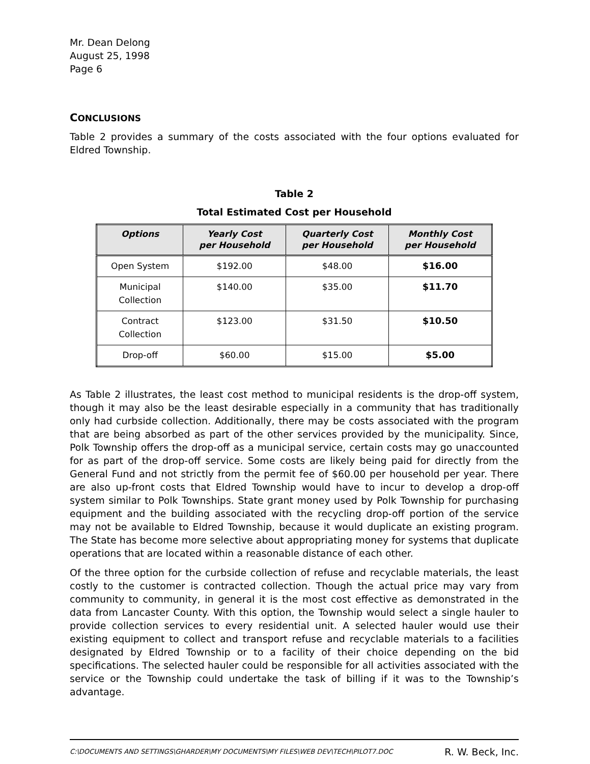Mr. Dean Delong
August 25, 1998
Page 6
CONCLUSIONS
Table 2 provides a summary of the costs associated with the four options evaluated for Eldred Township.
Table 2
Total Estimated Cost per Household
| Options | Yearly Cost per Household | Quarterly Cost per Household | Monthly Cost per Household |
| --- | --- | --- | --- |
| Open System | $192.00 | $48.00 | $16.00 |
| Municipal Collection | $140.00 | $35.00 | $11.70 |
| Contract Collection | $123.00 | $31.50 | $10.50 |
| Drop-off | $60.00 | $15.00 | $5.00 |
As Table 2 illustrates, the least cost method to municipal residents is the drop-off system, though it may also be the least desirable especially in a community that has traditionally only had curbside collection. Additionally, there may be costs associated with the program that are being absorbed as part of the other services provided by the municipality. Since, Polk Township offers the drop-off as a municipal service, certain costs may go unaccounted for as part of the drop-off service. Some costs are likely being paid for directly from the General Fund and not strictly from the permit fee of $60.00 per household per year. There are also up-front costs that Eldred Township would have to incur to develop a drop-off system similar to Polk Townships. State grant money used by Polk Township for purchasing equipment and the building associated with the recycling drop-off portion of the service may not be available to Eldred Township, because it would duplicate an existing program. The State has become more selective about appropriating money for systems that duplicate operations that are located within a reasonable distance of each other.
Of the three option for the curbside collection of refuse and recyclable materials, the least costly to the customer is contracted collection. Though the actual price may vary from community to community, in general it is the most cost effective as demonstrated in the data from Lancaster County. With this option, the Township would select a single hauler to provide collection services to every residential unit. A selected hauler would use their existing equipment to collect and transport refuse and recyclable materials to a facilities designated by Eldred Township or to a facility of their choice depending on the bid specifications. The selected hauler could be responsible for all activities associated with the service or the Township could undertake the task of billing if it was to the Township’s advantage.
C:\DOCUMENTS AND SETTINGS\GHARDER\MY DOCUMENTS\MY FILES\WEB DEV\TECH\PILOT7.DOC R. W. Beck, Inc.